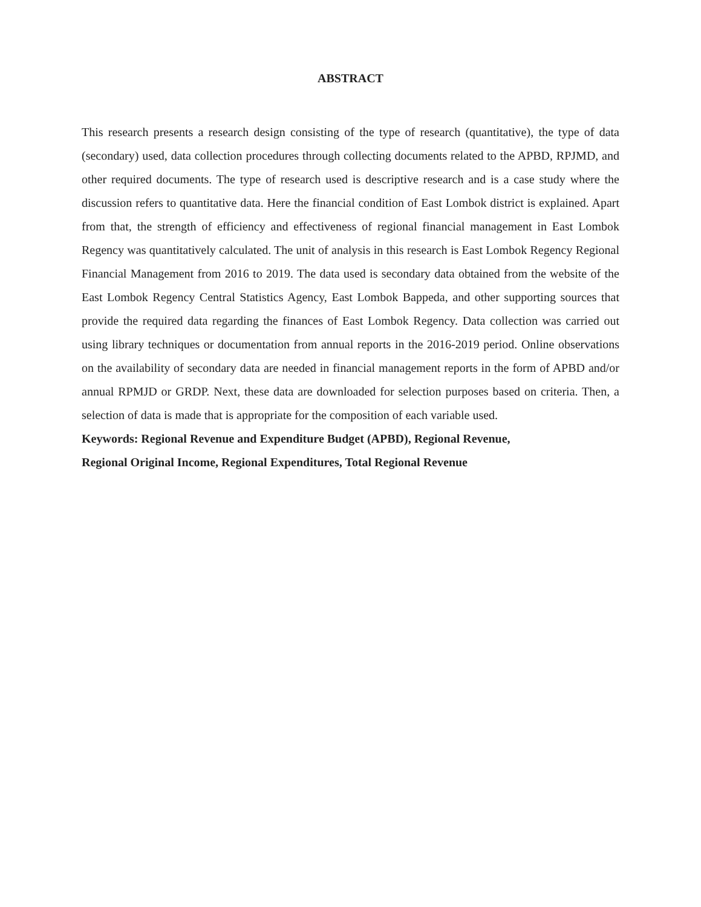ABSTRACT
This research presents a research design consisting of the type of research (quantitative), the type of data (secondary) used, data collection procedures through collecting documents related to the APBD, RPJMD, and other required documents. The type of research used is descriptive research and is a case study where the discussion refers to quantitative data. Here the financial condition of East Lombok district is explained. Apart from that, the strength of efficiency and effectiveness of regional financial management in East Lombok Regency was quantitatively calculated. The unit of analysis in this research is East Lombok Regency Regional Financial Management from 2016 to 2019. The data used is secondary data obtained from the website of the East Lombok Regency Central Statistics Agency, East Lombok Bappeda, and other supporting sources that provide the required data regarding the finances of East Lombok Regency. Data collection was carried out using library techniques or documentation from annual reports in the 2016-2019 period. Online observations on the availability of secondary data are needed in financial management reports in the form of APBD and/or annual RPMJD or GRDP. Next, these data are downloaded for selection purposes based on criteria. Then, a selection of data is made that is appropriate for the composition of each variable used.
Keywords: Regional Revenue and Expenditure Budget (APBD), Regional Revenue,
Regional Original Income, Regional Expenditures, Total Regional Revenue